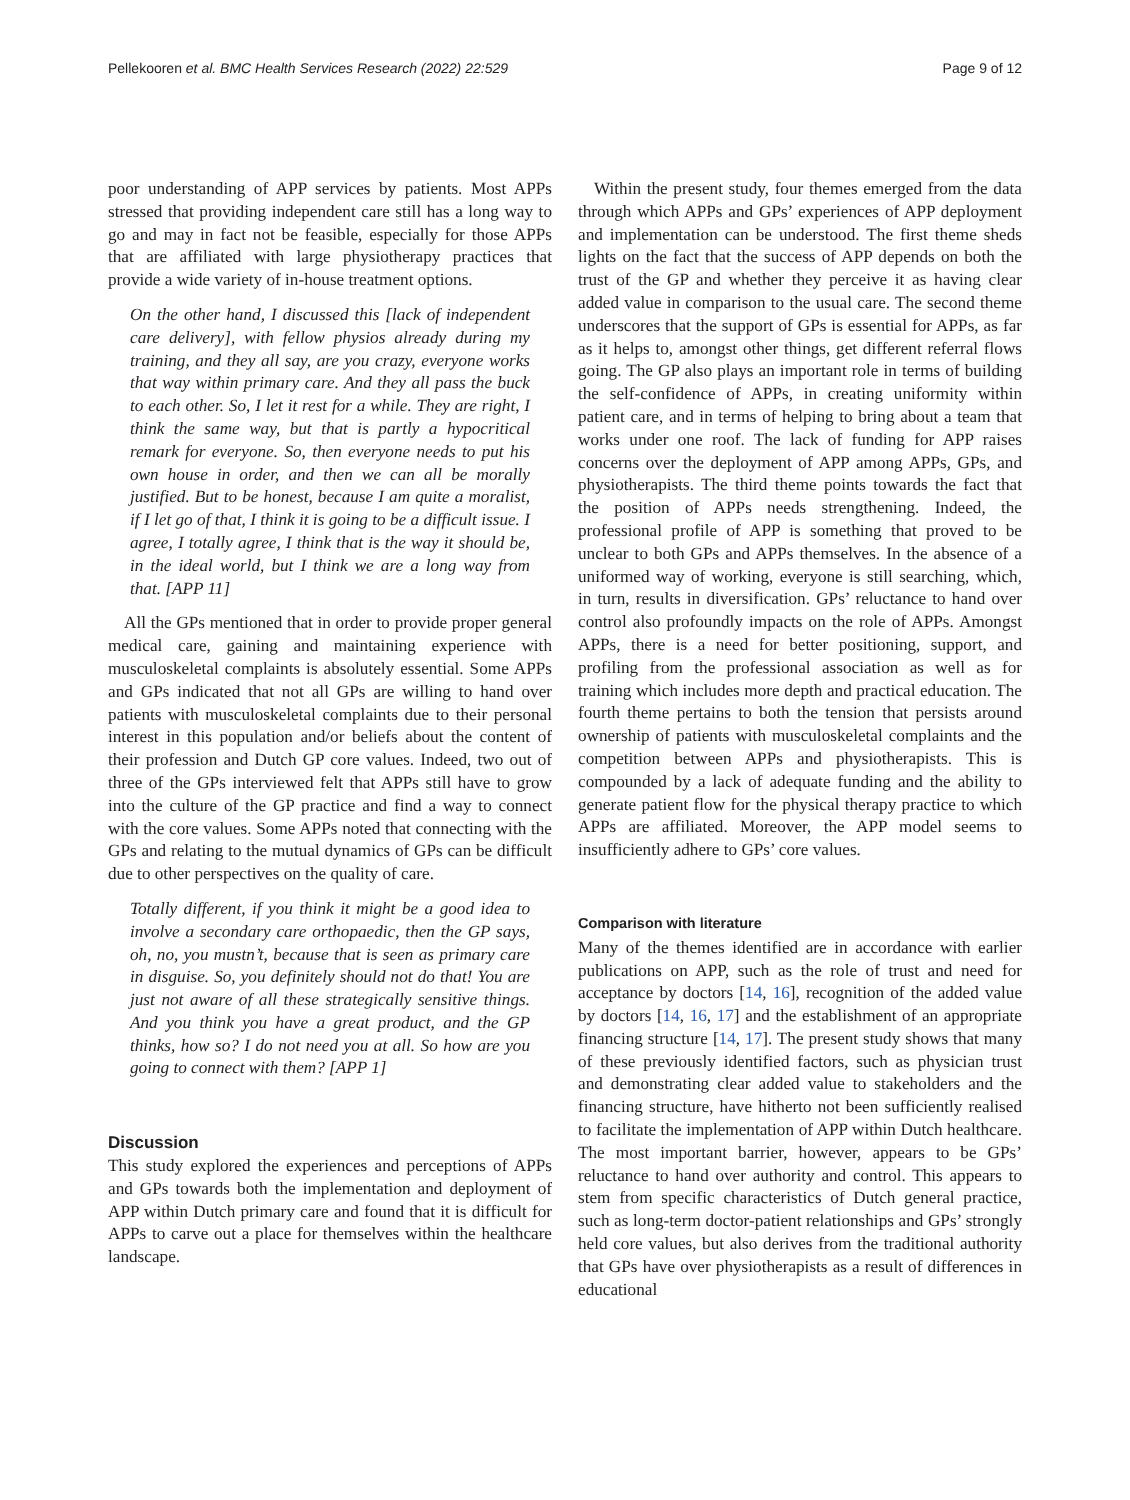Pellekooren et al. BMC Health Services Research (2022) 22:529 Page 9 of 12
poor understanding of APP services by patients. Most APPs stressed that providing independent care still has a long way to go and may in fact not be feasible, especially for those APPs that are affiliated with large physiotherapy practices that provide a wide variety of in-house treatment options.
On the other hand, I discussed this [lack of independent care delivery], with fellow physios already during my training, and they all say, are you crazy, everyone works that way within primary care. And they all pass the buck to each other. So, I let it rest for a while. They are right, I think the same way, but that is partly a hypocritical remark for everyone. So, then everyone needs to put his own house in order, and then we can all be morally justified. But to be honest, because I am quite a moralist, if I let go of that, I think it is going to be a difficult issue. I agree, I totally agree, I think that is the way it should be, in the ideal world, but I think we are a long way from that. [APP 11]
All the GPs mentioned that in order to provide proper general medical care, gaining and maintaining experience with musculoskeletal complaints is absolutely essential. Some APPs and GPs indicated that not all GPs are willing to hand over patients with musculoskeletal complaints due to their personal interest in this population and/or beliefs about the content of their profession and Dutch GP core values. Indeed, two out of three of the GPs interviewed felt that APPs still have to grow into the culture of the GP practice and find a way to connect with the core values. Some APPs noted that connecting with the GPs and relating to the mutual dynamics of GPs can be difficult due to other perspectives on the quality of care.
Totally different, if you think it might be a good idea to involve a secondary care orthopaedic, then the GP says, oh, no, you mustn’t, because that is seen as primary care in disguise. So, you definitely should not do that! You are just not aware of all these strategically sensitive things. And you think you have a great product, and the GP thinks, how so? I do not need you at all. So how are you going to connect with them? [APP 1]
Discussion
This study explored the experiences and perceptions of APPs and GPs towards both the implementation and deployment of APP within Dutch primary care and found that it is difficult for APPs to carve out a place for themselves within the healthcare landscape.
Within the present study, four themes emerged from the data through which APPs and GPs’ experiences of APP deployment and implementation can be understood. The first theme sheds lights on the fact that the success of APP depends on both the trust of the GP and whether they perceive it as having clear added value in comparison to the usual care. The second theme underscores that the support of GPs is essential for APPs, as far as it helps to, amongst other things, get different referral flows going. The GP also plays an important role in terms of building the self-confidence of APPs, in creating uniformity within patient care, and in terms of helping to bring about a team that works under one roof. The lack of funding for APP raises concerns over the deployment of APP among APPs, GPs, and physiotherapists. The third theme points towards the fact that the position of APPs needs strengthening. Indeed, the professional profile of APP is something that proved to be unclear to both GPs and APPs themselves. In the absence of a uniformed way of working, everyone is still searching, which, in turn, results in diversification. GPs’ reluctance to hand over control also profoundly impacts on the role of APPs. Amongst APPs, there is a need for better positioning, support, and profiling from the professional association as well as for training which includes more depth and practical education. The fourth theme pertains to both the tension that persists around ownership of patients with musculoskeletal complaints and the competition between APPs and physiotherapists. This is compounded by a lack of adequate funding and the ability to generate patient flow for the physical therapy practice to which APPs are affiliated. Moreover, the APP model seems to insufficiently adhere to GPs’ core values.
Comparison with literature
Many of the themes identified are in accordance with earlier publications on APP, such as the role of trust and need for acceptance by doctors [14, 16], recognition of the added value by doctors [14, 16, 17] and the establishment of an appropriate financing structure [14, 17]. The present study shows that many of these previously identified factors, such as physician trust and demonstrating clear added value to stakeholders and the financing structure, have hitherto not been sufficiently realised to facilitate the implementation of APP within Dutch healthcare. The most important barrier, however, appears to be GPs’ reluctance to hand over authority and control. This appears to stem from specific characteristics of Dutch general practice, such as long-term doctor-patient relationships and GPs’ strongly held core values, but also derives from the traditional authority that GPs have over physiotherapists as a result of differences in educational